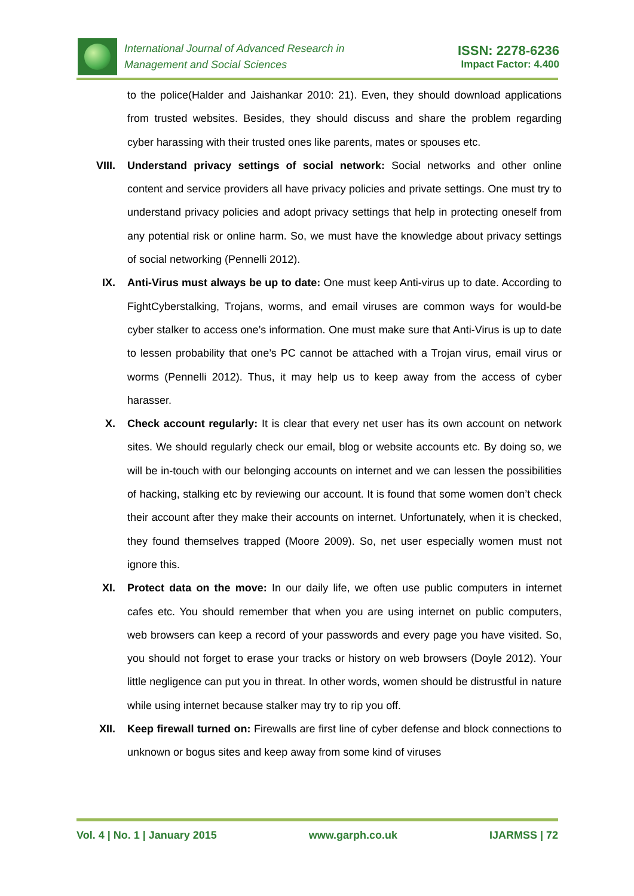International Journal of Advanced Research in
Management and Social Sciences
ISSN: 2278-6236
Impact Factor: 4.400
to the police(Halder and Jaishankar 2010: 21). Even, they should download applications from trusted websites. Besides, they should discuss and share the problem regarding cyber harassing with their trusted ones like parents, mates or spouses etc.
VIII. Understand privacy settings of social network: Social networks and other online content and service providers all have privacy policies and private settings. One must try to understand privacy policies and adopt privacy settings that help in protecting oneself from any potential risk or online harm. So, we must have the knowledge about privacy settings of social networking (Pennelli 2012).
IX. Anti-Virus must always be up to date: One must keep Anti-virus up to date. According to FightCyberstalking, Trojans, worms, and email viruses are common ways for would-be cyber stalker to access one’s information. One must make sure that Anti-Virus is up to date to lessen probability that one’s PC cannot be attached with a Trojan virus, email virus or worms (Pennelli 2012). Thus, it may help us to keep away from the access of cyber harasser.
X. Check account regularly: It is clear that every net user has its own account on network sites. We should regularly check our email, blog or website accounts etc. By doing so, we will be in-touch with our belonging accounts on internet and we can lessen the possibilities of hacking, stalking etc by reviewing our account. It is found that some women don’t check their account after they make their accounts on internet. Unfortunately, when it is checked, they found themselves trapped (Moore 2009). So, net user especially women must not ignore this.
XI. Protect data on the move: In our daily life, we often use public computers in internet cafes etc. You should remember that when you are using internet on public computers, web browsers can keep a record of your passwords and every page you have visited. So, you should not forget to erase your tracks or history on web browsers (Doyle 2012). Your little negligence can put you in threat. In other words, women should be distrustful in nature while using internet because stalker may try to rip you off.
XII. Keep firewall turned on: Firewalls are first line of cyber defense and block connections to unknown or bogus sites and keep away from some kind of viruses
Vol. 4 | No. 1 | January 2015 www.garph.co.uk IJARMSS | 72